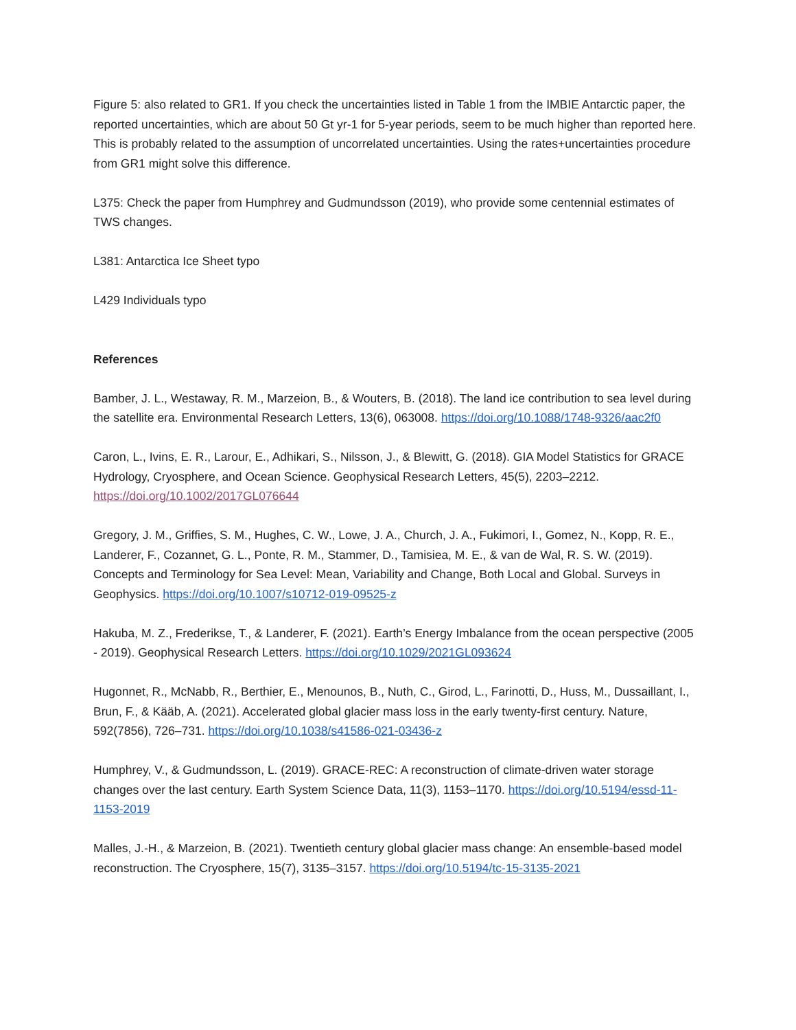Figure 5: also related to GR1. If you check the uncertainties listed in Table 1 from the IMBIE Antarctic paper, the reported uncertainties, which are about 50 Gt yr-1 for 5-year periods, seem to be much higher than reported here. This is probably related to the assumption of uncorrelated uncertainties. Using the rates+uncertainties procedure from GR1 might solve this difference.
L375: Check the paper from Humphrey and Gudmundsson (2019), who provide some centennial estimates of TWS changes.
L381: Antarctica Ice Sheet typo
L429 Individuals typo
References
Bamber, J. L., Westaway, R. M., Marzeion, B., & Wouters, B. (2018). The land ice contribution to sea level during the satellite era. Environmental Research Letters, 13(6), 063008. https://doi.org/10.1088/1748-9326/aac2f0
Caron, L., Ivins, E. R., Larour, E., Adhikari, S., Nilsson, J., & Blewitt, G. (2018). GIA Model Statistics for GRACE Hydrology, Cryosphere, and Ocean Science. Geophysical Research Letters, 45(5), 2203–2212. https://doi.org/10.1002/2017GL076644
Gregory, J. M., Griffies, S. M., Hughes, C. W., Lowe, J. A., Church, J. A., Fukimori, I., Gomez, N., Kopp, R. E., Landerer, F., Cozannet, G. L., Ponte, R. M., Stammer, D., Tamisiea, M. E., & van de Wal, R. S. W. (2019). Concepts and Terminology for Sea Level: Mean, Variability and Change, Both Local and Global. Surveys in Geophysics. https://doi.org/10.1007/s10712-019-09525-z
Hakuba, M. Z., Frederikse, T., & Landerer, F. (2021). Earth’s Energy Imbalance from the ocean perspective (2005 - 2019). Geophysical Research Letters. https://doi.org/10.1029/2021GL093624
Hugonnet, R., McNabb, R., Berthier, E., Menounos, B., Nuth, C., Girod, L., Farinotti, D., Huss, M., Dussaillant, I., Brun, F., & Kääb, A. (2021). Accelerated global glacier mass loss in the early twenty-first century. Nature, 592(7856), 726–731. https://doi.org/10.1038/s41586-021-03436-z
Humphrey, V., & Gudmundsson, L. (2019). GRACE-REC: A reconstruction of climate-driven water storage changes over the last century. Earth System Science Data, 11(3), 1153–1170. https://doi.org/10.5194/essd-11-1153-2019
Malles, J.-H., & Marzeion, B. (2021). Twentieth century global glacier mass change: An ensemble-based model reconstruction. The Cryosphere, 15(7), 3135–3157. https://doi.org/10.5194/tc-15-3135-2021